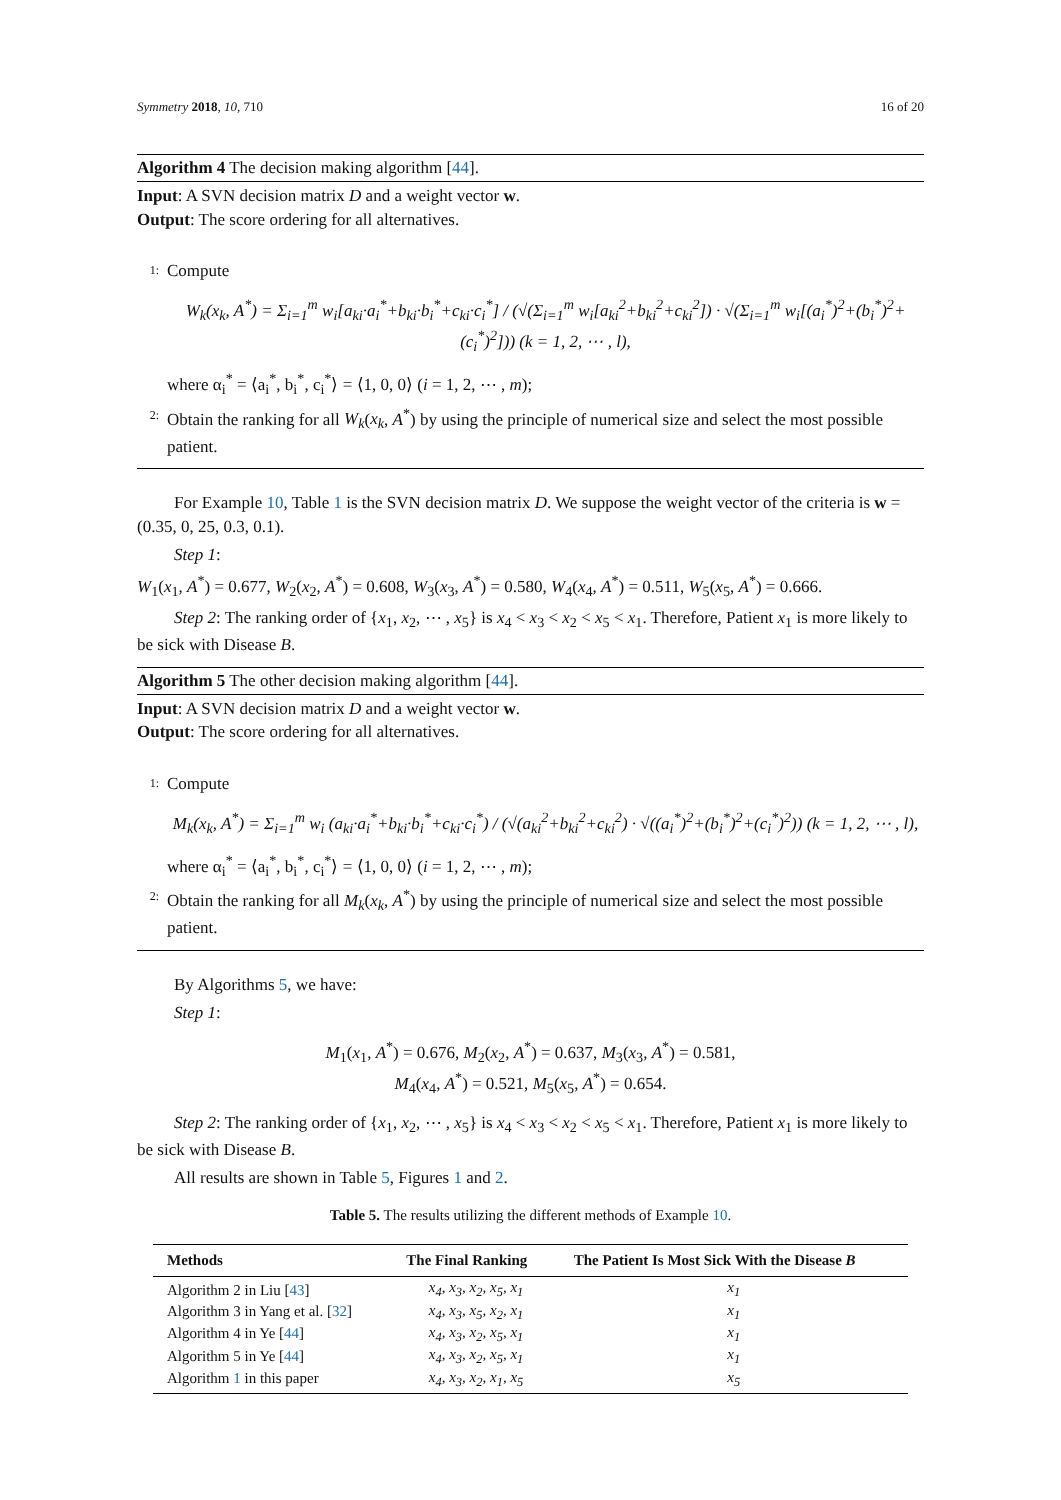Symmetry 2018, 10, 710 16 of 20
Algorithm 4 The decision making algorithm [44].
Input: A SVN decision matrix D and a weight vector w.
Output: The score ordering for all alternatives.
1:
Compute
W<sub>k</sub>(x<sub>k</sub>, A<sup>*</sup>) = Σ<sub>i=1</sub><sup>m</sup> w<sub>i</sub>[a<sub>ki</sub>·a<sub>i</sub><sup>*</sup>+b<sub>ki</sub>·b<sub>i</sub><sup>*</sup>+c<sub>ki</sub>·c<sub>i</sub><sup>*</sup>] / (√(Σ<sub>i=1</sub><sup>m</sup> w<sub>i</sub>[a<sub>ki</sub><sup>2</sup>+b<sub>ki</sub><sup>2</sup>+c<sub>ki</sub><sup>2</sup>]) · √(Σ<sub>i=1</sub><sup>m</sup> w<sub>i</sub>[(a<sub>i</sub><sup>*</sup>)<sup>2</sup>+(b<sub>i</sub><sup>*</sup>)<sup>2</sup>+(c<sub>i</sub><sup>*</sup>)<sup>2</sup>])) (k = 1, 2, ⋯ , l),
where α<sub>i</sub><sup>*</sup> = ⟨a<sub>i</sub><sup>*</sup>, b<sub>i</sub><sup>*</sup>, c<sub>i</sub><sup>*</sup>⟩ = ⟨1, 0, 0⟩ (i = 1, 2, ⋯ , m);
2:
Obtain the ranking for all W<sub>k</sub>(x<sub>k</sub>, A<sup>*</sup>) by using the principle of numerical size and select the most possible patient.
For Example 10, Table 1 is the SVN decision matrix D. We suppose the weight vector of the criteria is w = (0.35, 0, 25, 0.3, 0.1).
Step 1:
W<sub>1</sub>(x<sub>1</sub>, A<sup>*</sup>) = 0.677, W<sub>2</sub>(x<sub>2</sub>, A<sup>*</sup>) = 0.608, W<sub>3</sub>(x<sub>3</sub>, A<sup>*</sup>) = 0.580, W<sub>4</sub>(x<sub>4</sub>, A<sup>*</sup>) = 0.511, W<sub>5</sub>(x<sub>5</sub>, A<sup>*</sup>) = 0.666.
Step 2: The ranking order of {x<sub>1</sub>, x<sub>2</sub>, ⋯ , x<sub>5</sub>} is x<sub>4</sub> < x<sub>3</sub> < x<sub>2</sub> < x<sub>5</sub> < x<sub>1</sub>. Therefore, Patient x<sub>1</sub> is more likely to be sick with Disease B.
Algorithm 5 The other decision making algorithm [44].
Input: A SVN decision matrix D and a weight vector w.
Output: The score ordering for all alternatives.
1:
Compute
M<sub>k</sub>(x<sub>k</sub>, A<sup>*</sup>) = Σ<sub>i=1</sub><sup>m</sup> w<sub>i</sub> (a<sub>ki</sub>·a<sub>i</sub><sup>*</sup>+b<sub>ki</sub>·b<sub>i</sub><sup>*</sup>+c<sub>ki</sub>·c<sub>i</sub><sup>*</sup>) / (√(a<sub>ki</sub><sup>2</sup>+b<sub>ki</sub><sup>2</sup>+c<sub>ki</sub><sup>2</sup>) · √((a<sub>i</sub><sup>*</sup>)<sup>2</sup>+(b<sub>i</sub><sup>*</sup>)<sup>2</sup>+(c<sub>i</sub><sup>*</sup>)<sup>2</sup>)) (k = 1, 2, ⋯ , l),
where α<sub>i</sub><sup>*</sup> = ⟨a<sub>i</sub><sup>*</sup>, b<sub>i</sub><sup>*</sup>, c<sub>i</sub><sup>*</sup>⟩ = ⟨1, 0, 0⟩ (i = 1, 2, ⋯ , m);
2:
Obtain the ranking for all M<sub>k</sub>(x<sub>k</sub>, A<sup>*</sup>) by using the principle of numerical size and select the most possible patient.
By Algorithms 5, we have:
Step 1:
M<sub>1</sub>(x<sub>1</sub>, A<sup>*</sup>) = 0.676, M<sub>2</sub>(x<sub>2</sub>, A<sup>*</sup>) = 0.637, M<sub>3</sub>(x<sub>3</sub>, A<sup>*</sup>) = 0.581,
M<sub>4</sub>(x<sub>4</sub>, A<sup>*</sup>) = 0.521, M<sub>5</sub>(x<sub>5</sub>, A<sup>*</sup>) = 0.654.
Step 2: The ranking order of {x<sub>1</sub>, x<sub>2</sub>, ⋯ , x<sub>5</sub>} is x<sub>4</sub> < x<sub>3</sub> < x<sub>2</sub> < x<sub>5</sub> < x<sub>1</sub>. Therefore, Patient x<sub>1</sub> is more likely to be sick with Disease B.
All results are shown in Table 5, Figures 1 and 2.
Table 5. The results utilizing the different methods of Example 10.
| Methods | The Final Ranking | The Patient Is Most Sick With the Disease B |
| --- | --- | --- |
| Algorithm 2 in Liu [ 43 ] | x<sub>4</sub>, x<sub>3</sub>, x<sub>2</sub>, x<sub>5</sub>, x<sub>1</sub> | x<sub>1</sub> |
| Algorithm 3 in Yang et al. [ 32 ] | x<sub>4</sub>, x<sub>3</sub>, x<sub>5</sub>, x<sub>2</sub>, x<sub>1</sub> | x<sub>1</sub> |
| Algorithm 4 in Ye [ 44 ] | x<sub>4</sub>, x<sub>3</sub>, x<sub>2</sub>, x<sub>5</sub>, x<sub>1</sub> | x<sub>1</sub> |
| Algorithm 5 in Ye [ 44 ] | x<sub>4</sub>, x<sub>3</sub>, x<sub>2</sub>, x<sub>5</sub>, x<sub>1</sub> | x<sub>1</sub> |
| Algorithm 1 in this paper | x<sub>4</sub>, x<sub>3</sub>, x<sub>2</sub>, x<sub>1</sub>, x<sub>5</sub> | x<sub>5</sub> |